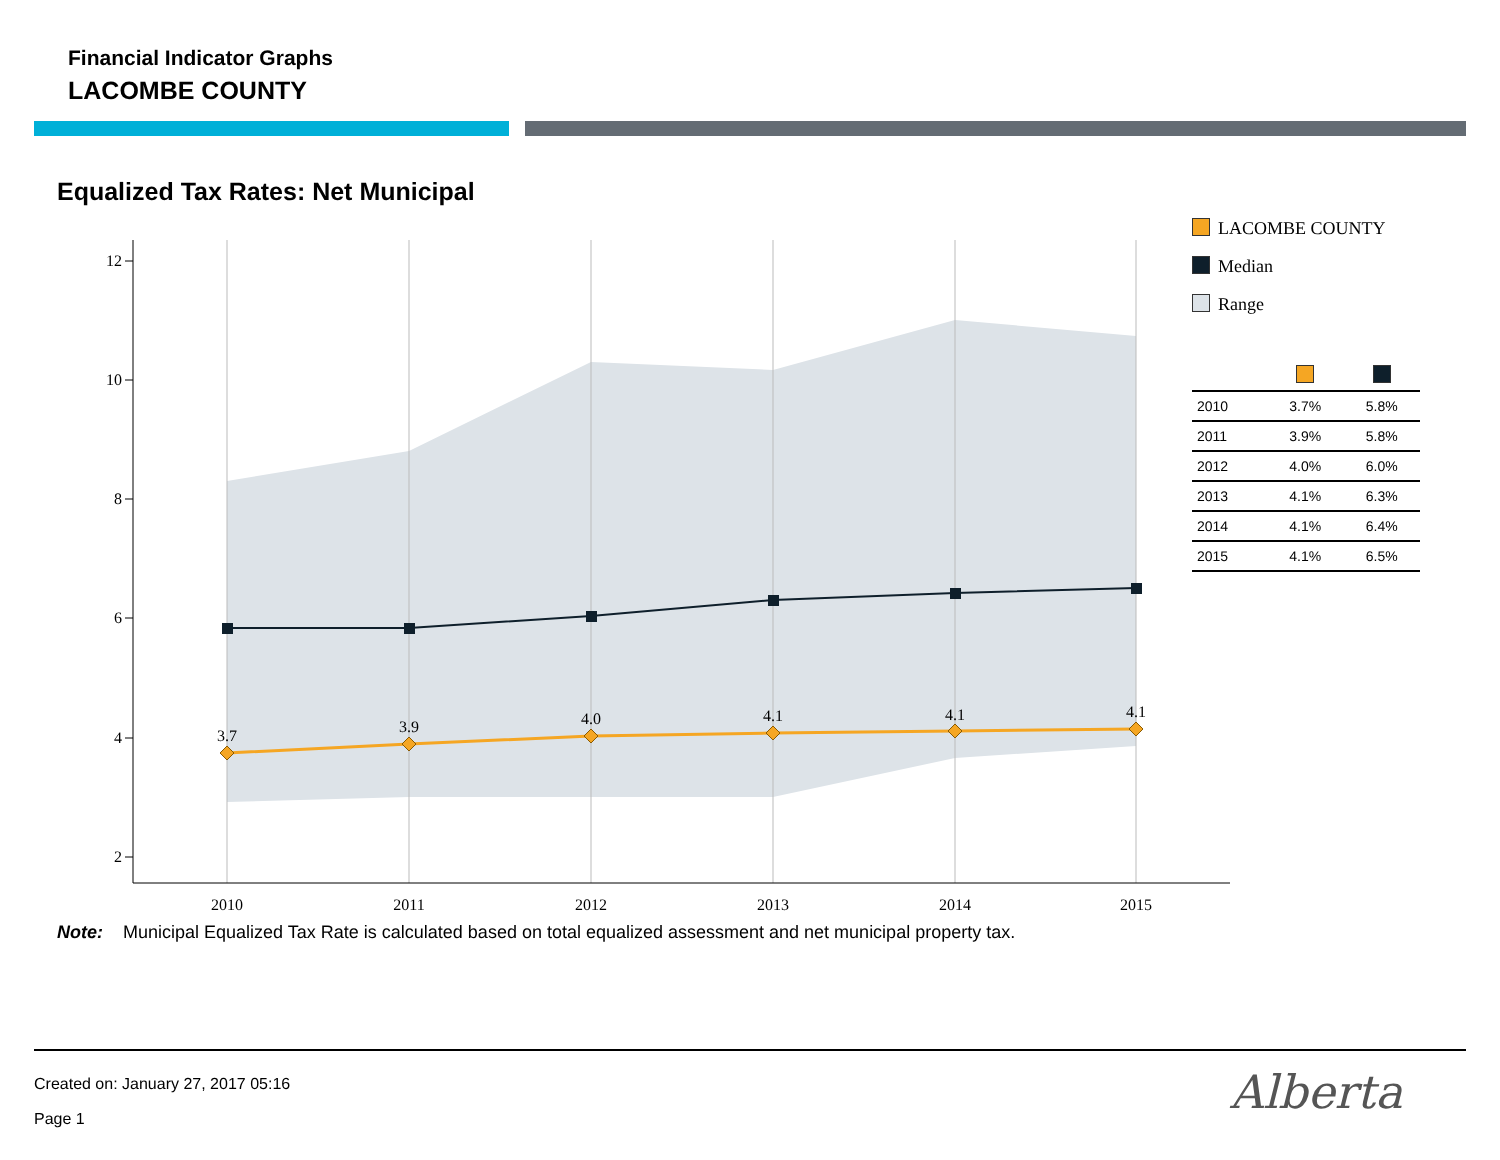Financial Indicator Graphs
LACOMBE COUNTY
Equalized Tax Rates: Net Municipal
12
10
8
6
4
2
2010
2011
2012
2013
2014
2015
3.7
3.9
4.0
4.1
4.1
4.1
LACOMBE COUNTY
Median
Range
| 2010 | 3.7% | 5.8% |
| 2011 | 3.9% | 5.8% |
| 2012 | 4.0% | 6.0% |
| 2013 | 4.1% | 6.3% |
| 2014 | 4.1% | 6.4% |
| 2015 | 4.1% | 6.5% |
Note: Municipal Equalized Tax Rate is calculated based on total equalized assessment and net municipal property tax.
Created on: January 27, 2017 05:16
Page 1 Alberta